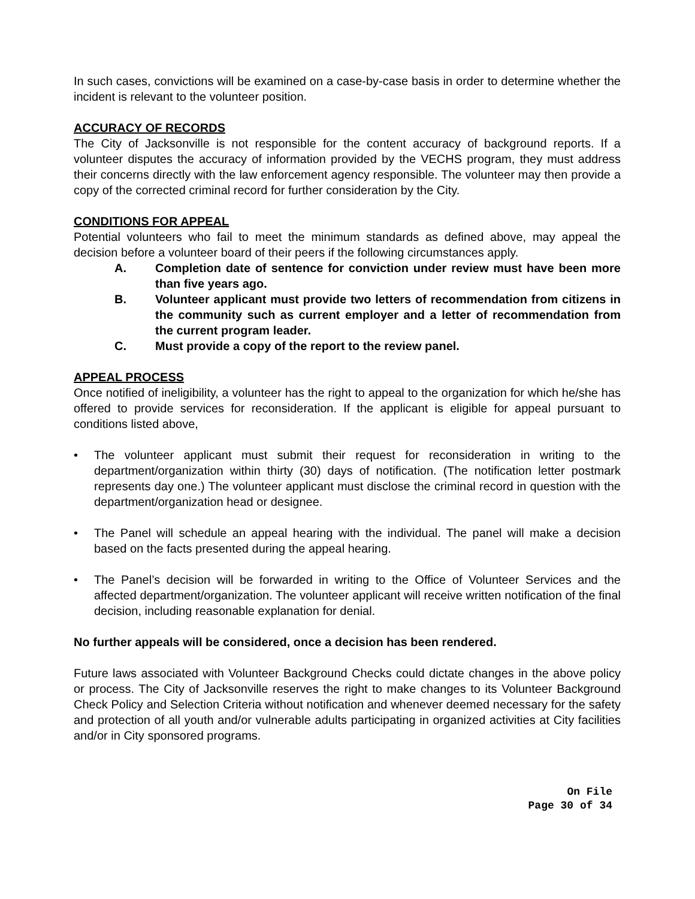In such cases, convictions will be examined on a case-by-case basis in order to determine whether the incident is relevant to the volunteer position.
ACCURACY OF RECORDS
The City of Jacksonville is not responsible for the content accuracy of background reports. If a volunteer disputes the accuracy of information provided by the VECHS program, they must address their concerns directly with the law enforcement agency responsible. The volunteer may then provide a copy of the corrected criminal record for further consideration by the City.
CONDITIONS FOR APPEAL
Potential volunteers who fail to meet the minimum standards as defined above, may appeal the decision before a volunteer board of their peers if the following circumstances apply.
A. Completion date of sentence for conviction under review must have been more than five years ago.
B. Volunteer applicant must provide two letters of recommendation from citizens in the community such as current employer and a letter of recommendation from the current program leader.
C. Must provide a copy of the report to the review panel.
APPEAL PROCESS
Once notified of ineligibility, a volunteer has the right to appeal to the organization for which he/she has offered to provide services for reconsideration. If the applicant is eligible for appeal pursuant to conditions listed above,
• The volunteer applicant must submit their request for reconsideration in writing to the department/organization within thirty (30) days of notification. (The notification letter postmark represents day one.) The volunteer applicant must disclose the criminal record in question with the department/organization head or designee.
• The Panel will schedule an appeal hearing with the individual. The panel will make a decision based on the facts presented during the appeal hearing.
• The Panel’s decision will be forwarded in writing to the Office of Volunteer Services and the affected department/organization. The volunteer applicant will receive written notification of the final decision, including reasonable explanation for denial.
No further appeals will be considered, once a decision has been rendered.
Future laws associated with Volunteer Background Checks could dictate changes in the above policy or process. The City of Jacksonville reserves the right to make changes to its Volunteer Background Check Policy and Selection Criteria without notification and whenever deemed necessary for the safety and protection of all youth and/or vulnerable adults participating in organized activities at City facilities and/or in City sponsored programs.
On File
Page 30 of 34